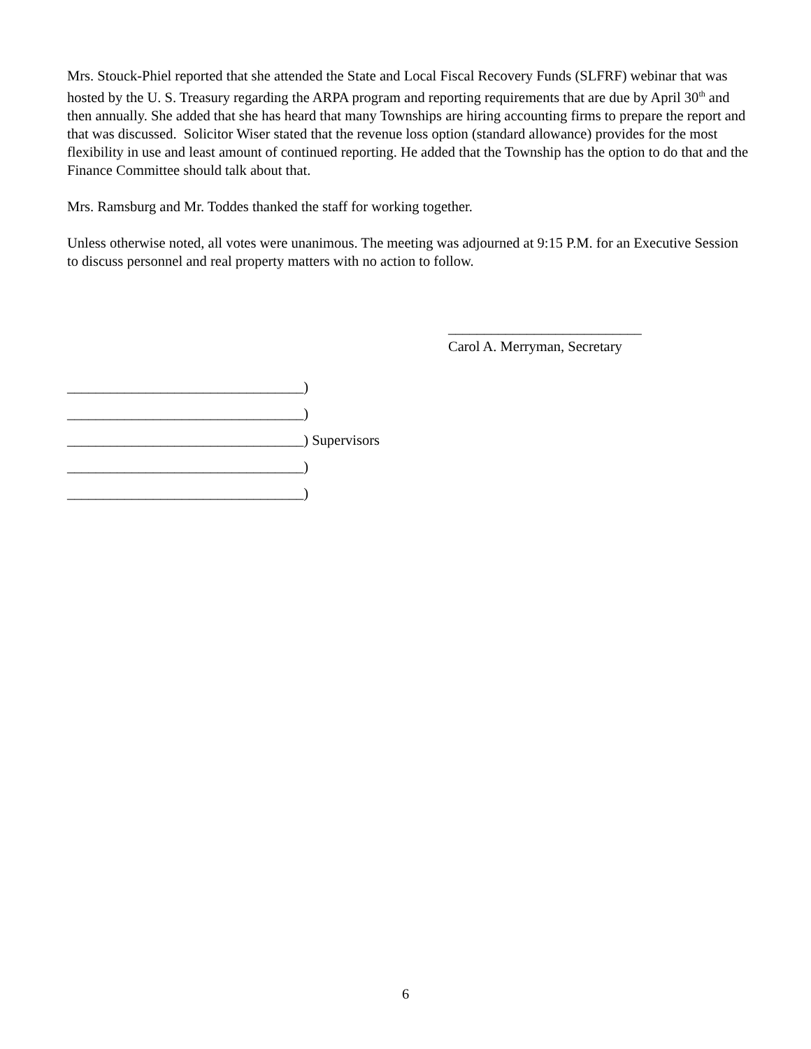Mrs. Stouck-Phiel reported that she attended the State and Local Fiscal Recovery Funds (SLFRF) webinar that was hosted by the U. S. Treasury regarding the ARPA program and reporting requirements that are due by April 30<sup>th</sup> and then annually. She added that she has heard that many Townships are hiring accounting firms to prepare the report and that was discussed. Solicitor Wiser stated that the revenue loss option (standard allowance) provides for the most flexibility in use and least amount of continued reporting. He added that the Township has the option to do that and the Finance Committee should talk about that.
Mrs. Ramsburg and Mr. Toddes thanked the staff for working together.
Unless otherwise noted, all votes were unanimous. The meeting was adjourned at 9:15 P.M. for an Executive Session to discuss personnel and real property matters with no action to follow.
___________________________
Carol A. Merryman, Secretary
_________________________________)
_________________________________)
_________________________________) Supervisors
_________________________________)
_________________________________)
6